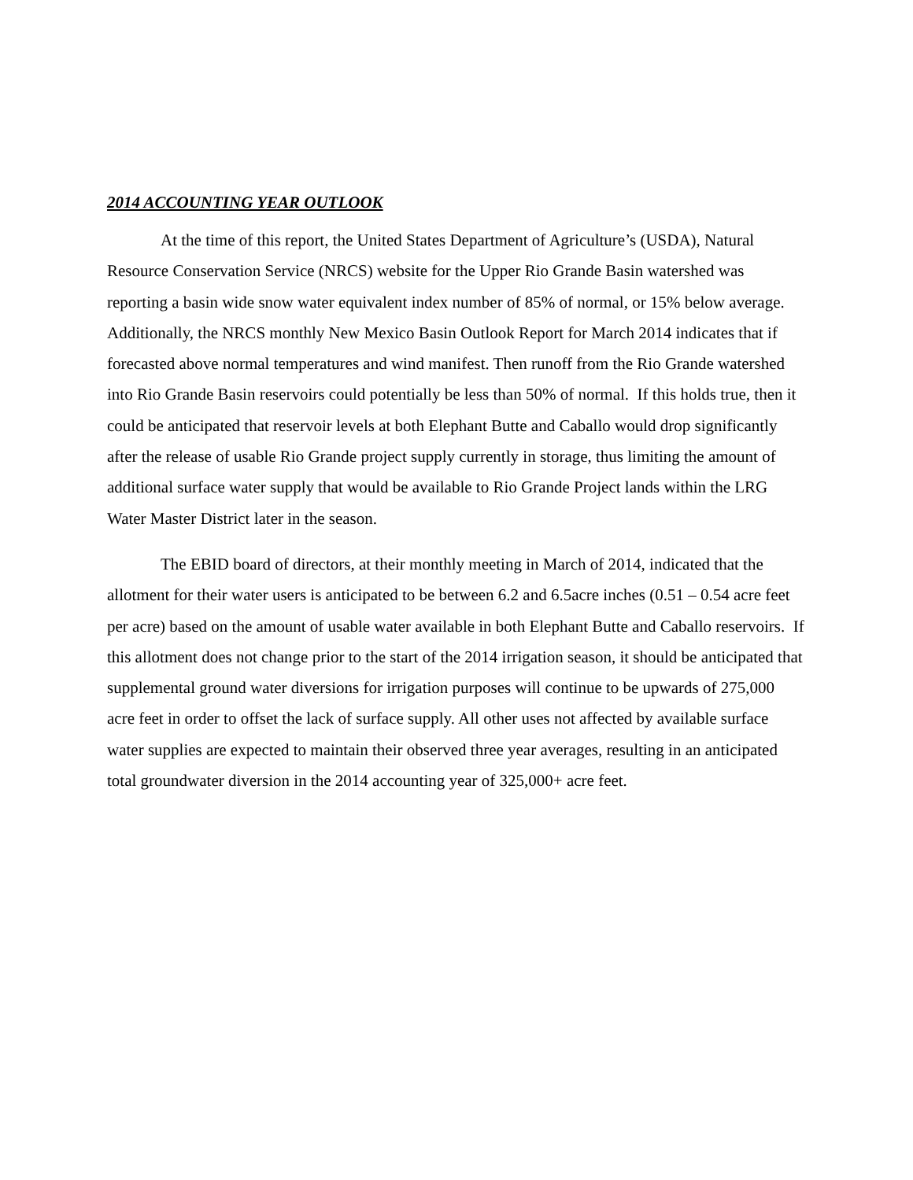2014 ACCOUNTING YEAR OUTLOOK
At the time of this report, the United States Department of Agriculture’s (USDA), Natural Resource Conservation Service (NRCS) website for the Upper Rio Grande Basin watershed was reporting a basin wide snow water equivalent index number of 85% of normal, or 15% below average. Additionally, the NRCS monthly New Mexico Basin Outlook Report for March 2014 indicates that if forecasted above normal temperatures and wind manifest. Then runoff from the Rio Grande watershed into Rio Grande Basin reservoirs could potentially be less than 50% of normal. If this holds true, then it could be anticipated that reservoir levels at both Elephant Butte and Caballo would drop significantly after the release of usable Rio Grande project supply currently in storage, thus limiting the amount of additional surface water supply that would be available to Rio Grande Project lands within the LRG Water Master District later in the season.
The EBID board of directors, at their monthly meeting in March of 2014, indicated that the allotment for their water users is anticipated to be between 6.2 and 6.5acre inches (0.51 – 0.54 acre feet per acre) based on the amount of usable water available in both Elephant Butte and Caballo reservoirs. If this allotment does not change prior to the start of the 2014 irrigation season, it should be anticipated that supplemental ground water diversions for irrigation purposes will continue to be upwards of 275,000 acre feet in order to offset the lack of surface supply. All other uses not affected by available surface water supplies are expected to maintain their observed three year averages, resulting in an anticipated total groundwater diversion in the 2014 accounting year of 325,000+ acre feet.